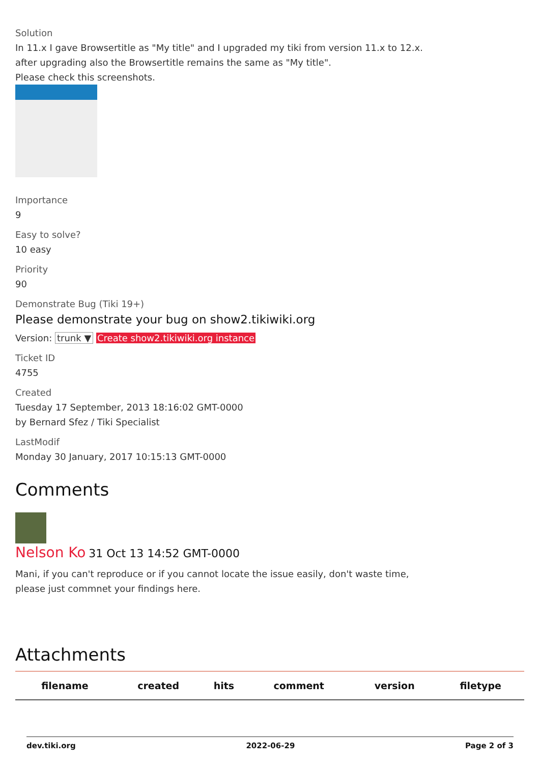Solution
In 11.x I gave Browsertitle as "My title" and I upgraded my tiki from version 11.x to 12.x.
after upgrading also the Browsertitle remains the same as "My title".
Please check this screenshots.
Importance
9
Easy to solve?
10 easy
Priority
90
Demonstrate Bug (Tiki 19+)
Please demonstrate your bug on show2.tikiwiki.org
Version: trunk ▼ Create show2.tikiwiki.org instance
Ticket ID
4755
Created
Tuesday 17 September, 2013 18:16:02 GMT-0000
by Bernard Sfez / Tiki Specialist
LastModif
Monday 30 January, 2017 10:15:13 GMT-0000
Comments
Nelson Ko 31 Oct 13 14:52 GMT-0000
Mani, if you can't reproduce or if you cannot locate the issue easily, don't waste time,
please just commnet your findings here.
Attachments
| filename | created | hits | comment | version | filetype |
| --- | --- | --- | --- | --- | --- |
dev.tiki.org 2022-06-29 Page 2 of 3